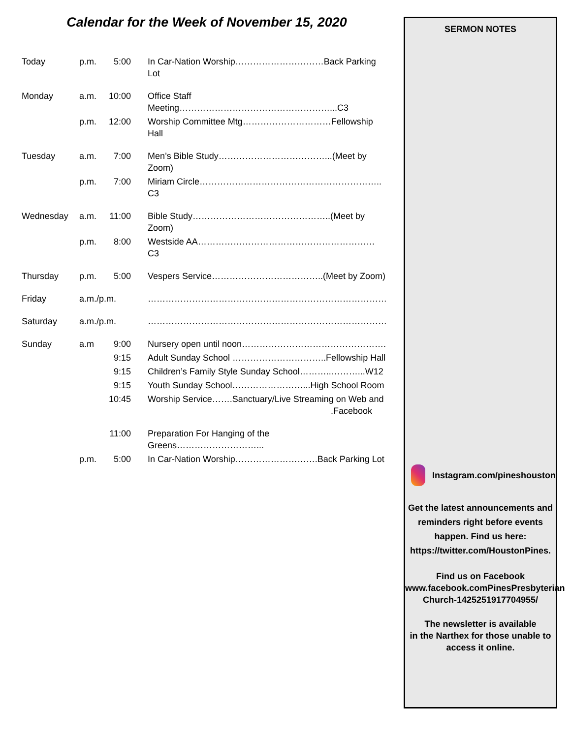Calendar for the Week of November 15, 2020
| Today | p.m. | 5:00 | In Car-Nation Worship…………………………Back Parking Lot |
| Monday | a.m. | 10:00 | Office Staff Meeting……………………………………………...C3 |
| | p.m. | 12:00 | Worship Committee Mtg…………………………Fellowship Hall |
| Tuesday | a.m. | 7:00 | Men’s Bible Study………………………………...(Meet by Zoom) |
| | p.m. | 7:00 | Miriam Circle…………………………………………………….. C3 |
| Wednesday | a.m. | 11:00 | Bible Study………………………………………..(Meet by Zoom) |
| | p.m. | 8:00 | Westside AA…………………………………………………… C3 |
| Thursday | p.m. | 5:00 | Vespers Service………………………………..(Meet by Zoom) |
| Friday | a.m./p.m. | | ……………………………………………………………………… |
| Saturday | a.m./p.m. | | ……………………………………………………………………… |
| Sunday | a.m | 9:00 | Nursery open until noon…………………………………………. |
| | | 9:15 | Adult Sunday School …………………………..Fellowship Hall |
| | | 9:15 | Children’s Family Style Sunday School………..………...W12 |
| | | 9:15 | Youth Sunday School……………………...High School Room |
| | | 10:45 | Worship Service…….Sanctuary/Live Streaming on Web and .Facebook |
| | | 11:00 | Preparation For Hanging of the Greens………………………... |
| | p.m. | 5:00 | In Car-Nation Worship……………………….Back Parking Lot |
SERMON NOTES
Instagram.com/pineshouston
Get the latest announcements and
reminders right before events
happen. Find us here:
https://twitter.com/HoustonPines.
Find us on Facebook
www.facebook.comPinesPresbyterian
Church-1425251917704955/
The newsletter is available
in the Narthex for those unable to
access it online.